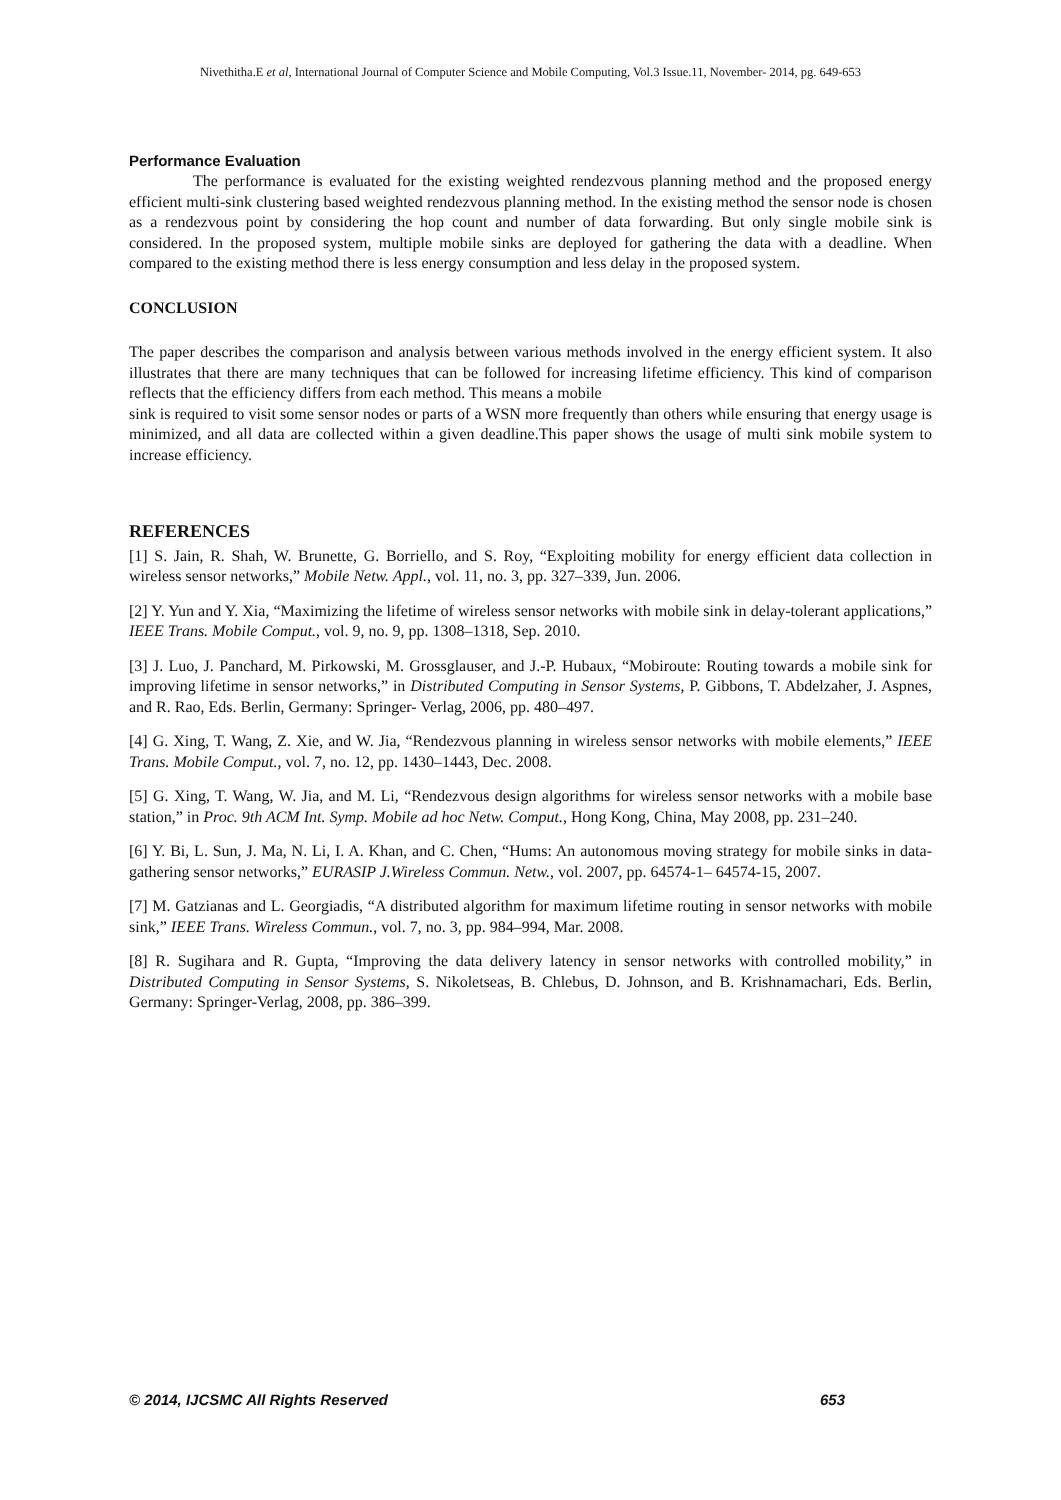Nivethitha.E et al, International Journal of Computer Science and Mobile Computing, Vol.3 Issue.11, November- 2014, pg. 649-653
Performance Evaluation
The performance is evaluated for the existing weighted rendezvous planning method and the proposed energy efficient multi-sink clustering based weighted rendezvous planning method. In the existing method the sensor node is chosen as a rendezvous point by considering the hop count and number of data forwarding. But only single mobile sink is considered. In the proposed system, multiple mobile sinks are deployed for gathering the data with a deadline. When compared to the existing method there is less energy consumption and less delay in the proposed system.
CONCLUSION
The paper describes the comparison and analysis between various methods involved in the energy efficient system. It also illustrates that there are many techniques that can be followed for increasing lifetime efficiency. This kind of comparison reflects that the efficiency differs from each method. This means a mobile
sink is required to visit some sensor nodes or parts of a WSN more frequently than others while ensuring that energy usage is minimized, and all data are collected within a given deadline.This paper shows the usage of multi sink mobile system to increase efficiency.
REFERENCES
[1] S. Jain, R. Shah, W. Brunette, G. Borriello, and S. Roy, “Exploiting mobility for energy efficient data collection in wireless sensor networks,” Mobile Netw. Appl., vol. 11, no. 3, pp. 327–339, Jun. 2006.
[2] Y. Yun and Y. Xia, “Maximizing the lifetime of wireless sensor networks with mobile sink in delay-tolerant applications,” IEEE Trans. Mobile Comput., vol. 9, no. 9, pp. 1308–1318, Sep. 2010.
[3] J. Luo, J. Panchard, M. Pirkowski, M. Grossglauser, and J.-P. Hubaux, “Mobiroute: Routing towards a mobile sink for improving lifetime in sensor networks,” in Distributed Computing in Sensor Systems, P. Gibbons, T. Abdelzaher, J. Aspnes, and R. Rao, Eds. Berlin, Germany: Springer- Verlag, 2006, pp. 480–497.
[4] G. Xing, T. Wang, Z. Xie, and W. Jia, “Rendezvous planning in wireless sensor networks with mobile elements,” IEEE Trans. Mobile Comput., vol. 7, no. 12, pp. 1430–1443, Dec. 2008.
[5] G. Xing, T. Wang, W. Jia, and M. Li, “Rendezvous design algorithms for wireless sensor networks with a mobile base station,” in Proc. 9th ACM Int. Symp. Mobile ad hoc Netw. Comput., Hong Kong, China, May 2008, pp. 231–240.
[6] Y. Bi, L. Sun, J. Ma, N. Li, I. A. Khan, and C. Chen, “Hums: An autonomous moving strategy for mobile sinks in data-gathering sensor networks,” EURASIP J.Wireless Commun. Netw., vol. 2007, pp. 64574-1– 64574-15, 2007.
[7] M. Gatzianas and L. Georgiadis, “A distributed algorithm for maximum lifetime routing in sensor networks with mobile sink,” IEEE Trans. Wireless Commun., vol. 7, no. 3, pp. 984–994, Mar. 2008.
[8] R. Sugihara and R. Gupta, “Improving the data delivery latency in sensor networks with controlled mobility,” in Distributed Computing in Sensor Systems, S. Nikoletseas, B. Chlebus, D. Johnson, and B. Krishnamachari, Eds. Berlin, Germany: Springer-Verlag, 2008, pp. 386–399.
© 2014, IJCSMC All Rights Reserved 653